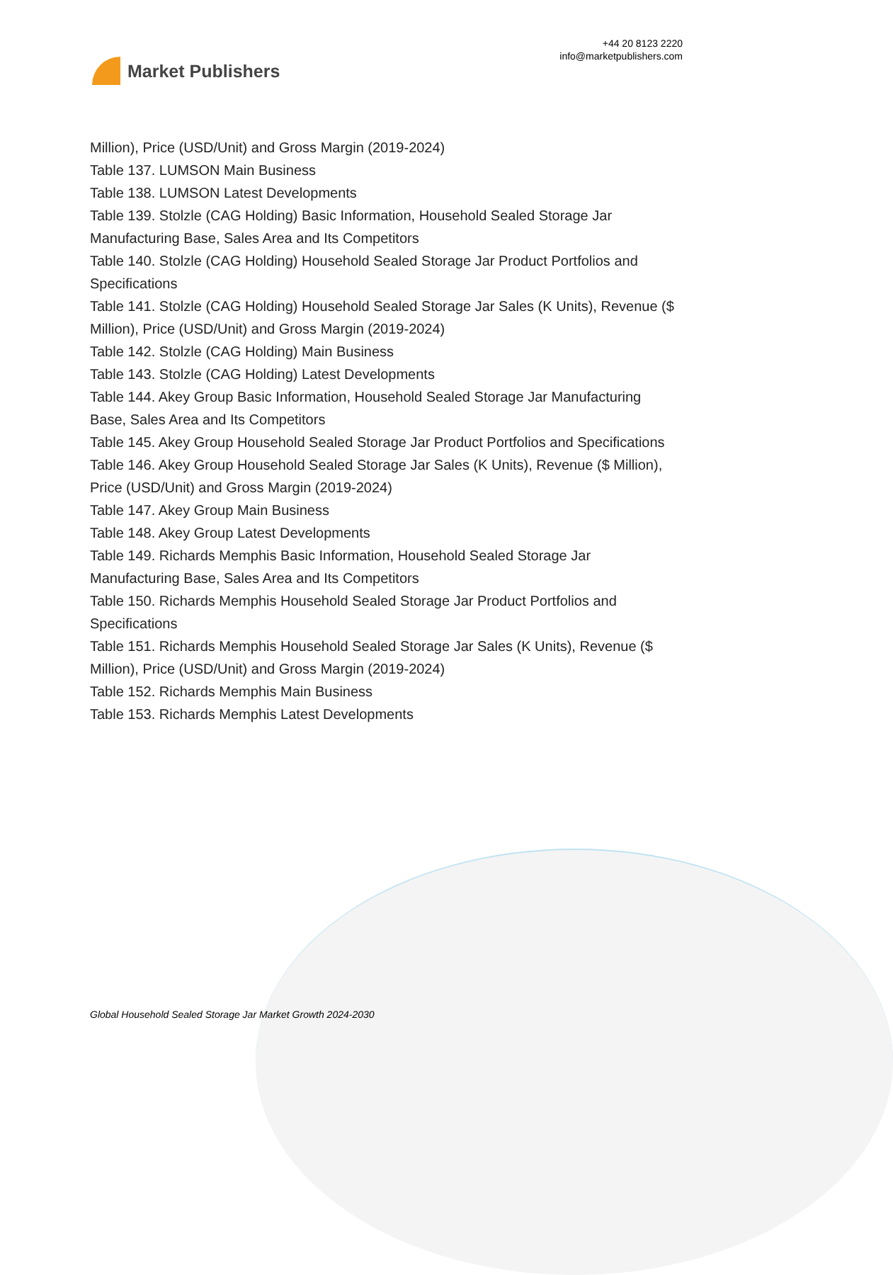Market Publishers
+44 20 8123 2220
info@marketpublishers.com
Million), Price (USD/Unit) and Gross Margin (2019-2024)
Table 137. LUMSON Main Business
Table 138. LUMSON Latest Developments
Table 139. Stolzle (CAG Holding) Basic Information, Household Sealed Storage Jar Manufacturing Base, Sales Area and Its Competitors
Table 140. Stolzle (CAG Holding) Household Sealed Storage Jar Product Portfolios and Specifications
Table 141. Stolzle (CAG Holding) Household Sealed Storage Jar Sales (K Units), Revenue ($ Million), Price (USD/Unit) and Gross Margin (2019-2024)
Table 142. Stolzle (CAG Holding) Main Business
Table 143. Stolzle (CAG Holding) Latest Developments
Table 144. Akey Group Basic Information, Household Sealed Storage Jar Manufacturing Base, Sales Area and Its Competitors
Table 145. Akey Group Household Sealed Storage Jar Product Portfolios and Specifications
Table 146. Akey Group Household Sealed Storage Jar Sales (K Units), Revenue ($ Million), Price (USD/Unit) and Gross Margin (2019-2024)
Table 147. Akey Group Main Business
Table 148. Akey Group Latest Developments
Table 149. Richards Memphis Basic Information, Household Sealed Storage Jar Manufacturing Base, Sales Area and Its Competitors
Table 150. Richards Memphis Household Sealed Storage Jar Product Portfolios and Specifications
Table 151. Richards Memphis Household Sealed Storage Jar Sales (K Units), Revenue ($ Million), Price (USD/Unit) and Gross Margin (2019-2024)
Table 152. Richards Memphis Main Business
Table 153. Richards Memphis Latest Developments
Global Household Sealed Storage Jar Market Growth 2024-2030